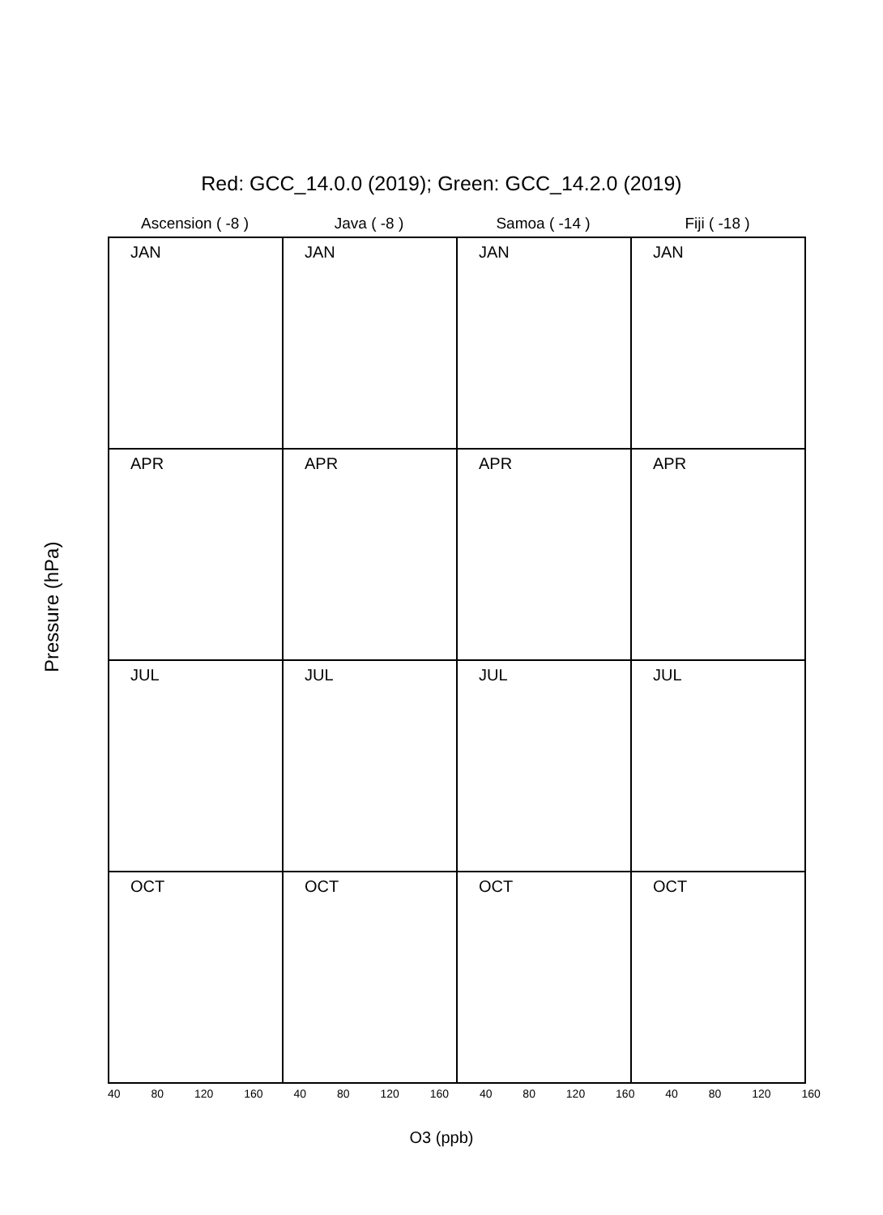Red: GCC_14.0.0 (2019); Green: GCC_14.2.0 (2019)
Ascension ( -8 ) Java ( -8 ) Samoa ( -14 ) Fiji ( -18 )
Pressure (hPa)
JAN
JAN
JAN
JAN
APR
APR
APR
APR
JUL
JUL
JUL
JUL
OCT
OCT
OCT
OCT
40 80 120 160 40 80 120 160 40 80 120 160 40 80 120 160
O3 (ppb)